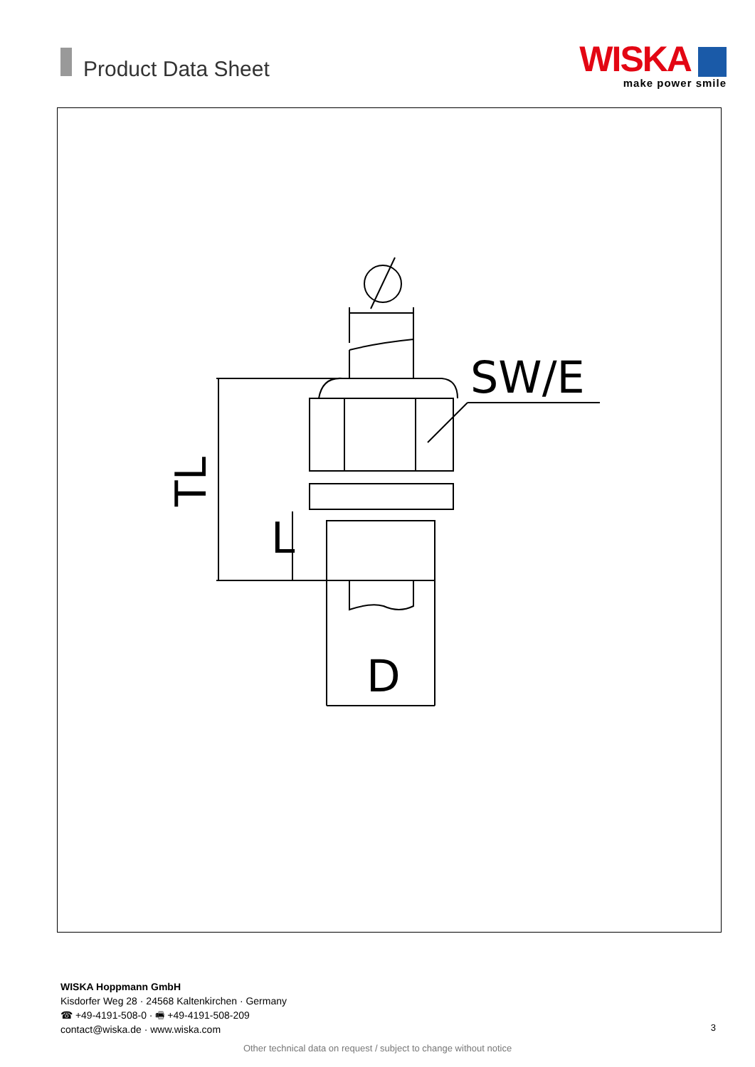Product Data Sheet
WISKA
make power smile
SW/E
D
L
TL
WISKA Hoppmann GmbH
Kisdorfer Weg 28 · 24568 Kaltenkirchen · Germany
☎ +49-4191-508-0 · 🖷 +49-4191-508-209
contact@wiska.de · www.wiska.com
3
Other technical data on request / subject to change without notice